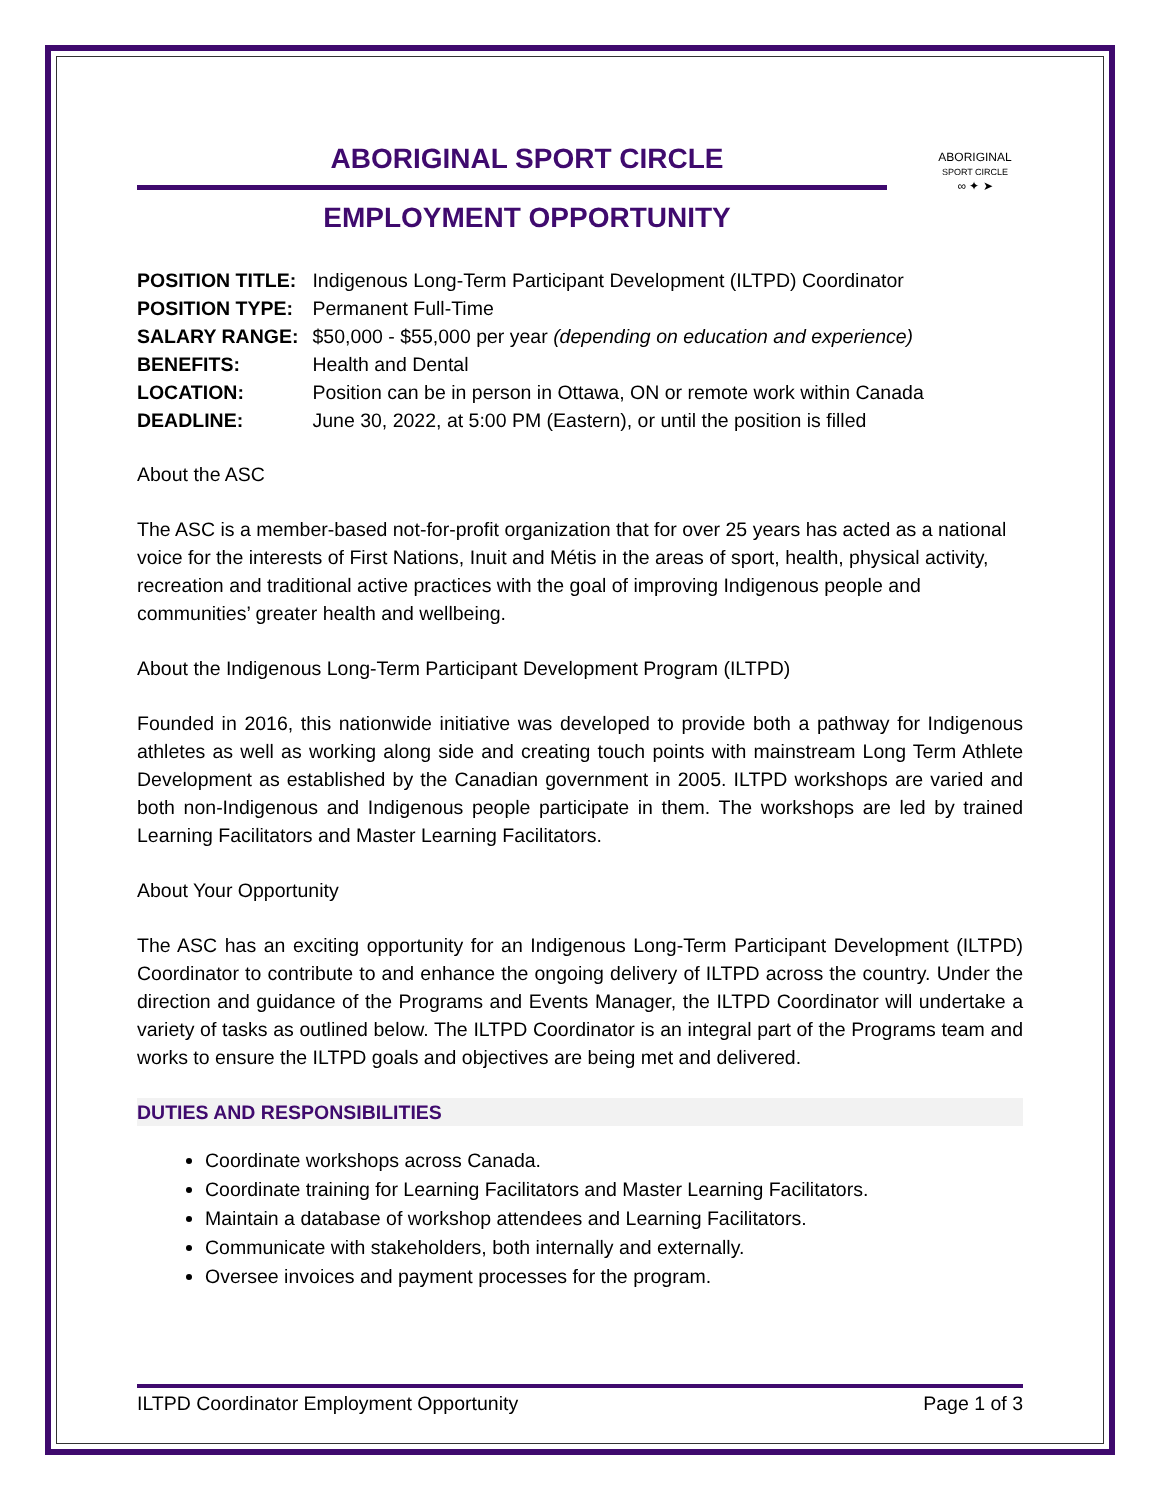ABORIGINAL
SPORT CIRCLE
∞ ✦ ➤
ABORIGINAL SPORT CIRCLE
EMPLOYMENT OPPORTUNITY
| POSITION TITLE: | Indigenous Long-Term Participant Development (ILTPD) Coordinator |
| POSITION TYPE: | Permanent Full-Time |
| SALARY RANGE: | $50,000 - $55,000 per year (depending on education and experience) |
| BENEFITS: | Health and Dental |
| LOCATION: | Position can be in person in Ottawa, ON or remote work within Canada |
| DEADLINE: | June 30, 2022, at 5:00 PM (Eastern), or until the position is filled |
About the ASC
The ASC is a member-based not-for-profit organization that for over 25 years has acted as a national voice for the interests of First Nations, Inuit and Métis in the areas of sport, health, physical activity, recreation and traditional active practices with the goal of improving Indigenous people and communities’ greater health and wellbeing.
About the Indigenous Long-Term Participant Development Program (ILTPD)
Founded in 2016, this nationwide initiative was developed to provide both a pathway for Indigenous athletes as well as working along side and creating touch points with mainstream Long Term Athlete Development as established by the Canadian government in 2005. ILTPD workshops are varied and both non-Indigenous and Indigenous people participate in them. The workshops are led by trained Learning Facilitators and Master Learning Facilitators.
About Your Opportunity
The ASC has an exciting opportunity for an Indigenous Long-Term Participant Development (ILTPD) Coordinator to contribute to and enhance the ongoing delivery of ILTPD across the country. Under the direction and guidance of the Programs and Events Manager, the ILTPD Coordinator will undertake a variety of tasks as outlined below. The ILTPD Coordinator is an integral part of the Programs team and works to ensure the ILTPD goals and objectives are being met and delivered.
DUTIES AND RESPONSIBILITIES
Coordinate workshops across Canada.
Coordinate training for Learning Facilitators and Master Learning Facilitators.
Maintain a database of workshop attendees and Learning Facilitators.
Communicate with stakeholders, both internally and externally.
Oversee invoices and payment processes for the program.
ILTPD Coordinator Employment Opportunity Page 1 of 3